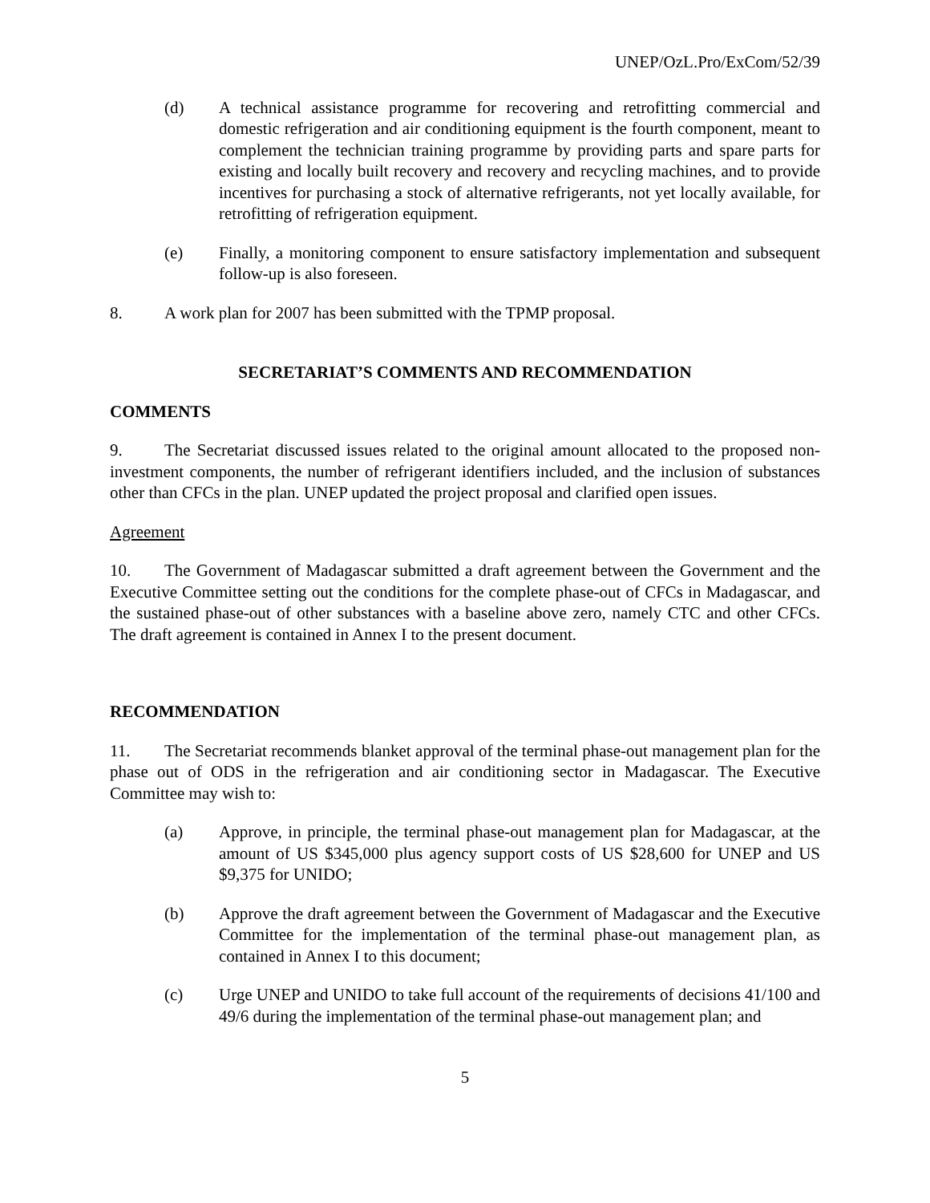UNEP/OzL.Pro/ExCom/52/39
(d) A technical assistance programme for recovering and retrofitting commercial and domestic refrigeration and air conditioning equipment is the fourth component, meant to complement the technician training programme by providing parts and spare parts for existing and locally built recovery and recovery and recycling machines, and to provide incentives for purchasing a stock of alternative refrigerants, not yet locally available, for retrofitting of refrigeration equipment.
(e) Finally, a monitoring component to ensure satisfactory implementation and subsequent follow-up is also foreseen.
8. A work plan for 2007 has been submitted with the TPMP proposal.
SECRETARIAT’S COMMENTS AND RECOMMENDATION
COMMENTS
9. The Secretariat discussed issues related to the original amount allocated to the proposed non-investment components, the number of refrigerant identifiers included, and the inclusion of substances other than CFCs in the plan. UNEP updated the project proposal and clarified open issues.
Agreement
10. The Government of Madagascar submitted a draft agreement between the Government and the Executive Committee setting out the conditions for the complete phase-out of CFCs in Madagascar, and the sustained phase-out of other substances with a baseline above zero, namely CTC and other CFCs. The draft agreement is contained in Annex I to the present document.
RECOMMENDATION
11. The Secretariat recommends blanket approval of the terminal phase-out management plan for the phase out of ODS in the refrigeration and air conditioning sector in Madagascar. The Executive Committee may wish to:
(a) Approve, in principle, the terminal phase-out management plan for Madagascar, at the amount of US $345,000 plus agency support costs of US $28,600 for UNEP and US $9,375 for UNIDO;
(b) Approve the draft agreement between the Government of Madagascar and the Executive Committee for the implementation of the terminal phase-out management plan, as contained in Annex I to this document;
(c) Urge UNEP and UNIDO to take full account of the requirements of decisions 41/100 and 49/6 during the implementation of the terminal phase-out management plan; and
5